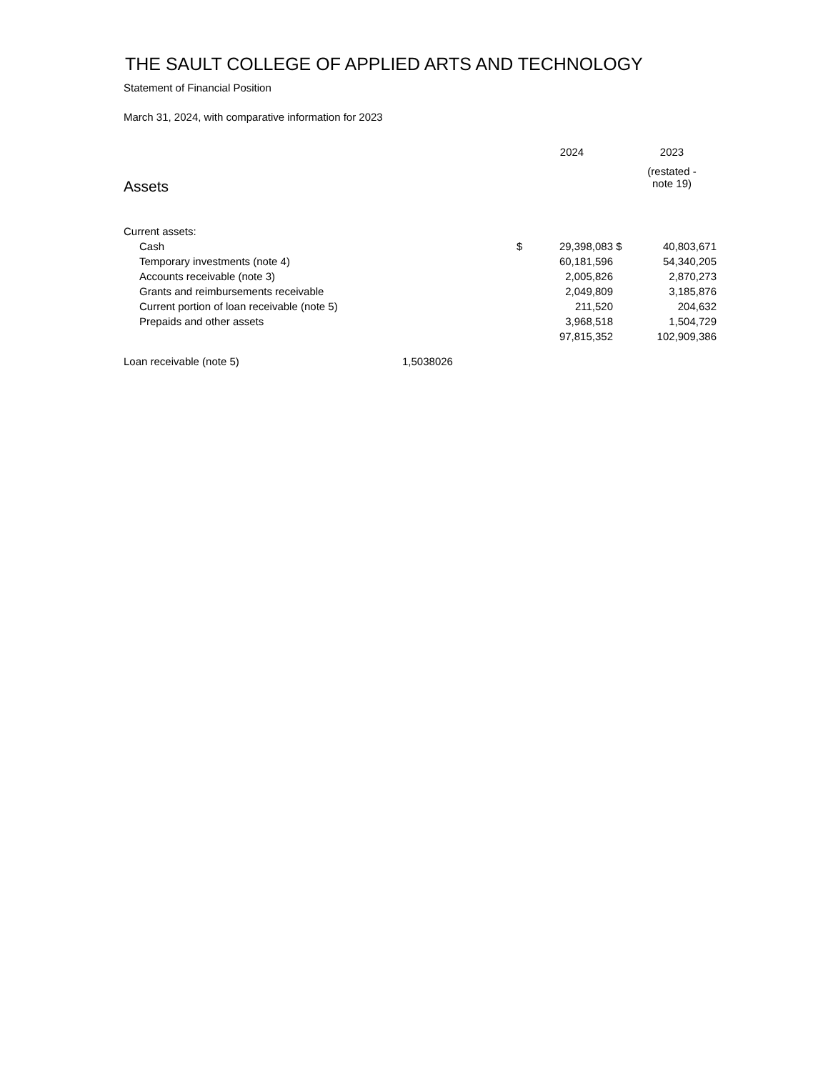THE SAULT COLLEGE OF APPLIED ARTS AND TECHNOLOGY
Statement of Financial Position
March 31, 2024, with comparative information for 2023
| | | | 2024 | | 2023 |
| Assets | | | | | (restated - note 19) |
| Current assets: | | | | | |
| Cash | | $ | 29,398,083 | $ | 40,803,671 |
| Temporary investments (note 4) | | | 60,181,596 | | 54,340,205 |
| Accounts receivable (note 3) | | | 2,005,826 | | 2,870,273 |
| Grants and reimbursements receivable | | | 2,049,809 | | 3,185,876 |
| Current portion of loan receivable (note 5) | | | 211,520 | | 204,632 |
| Prepaids and other assets | | | 3,968,518 | | 1,504,729 |
| | | | 97,815,352 | | 102,909,386 |
| Loan receivable (note 5) | 1,5038026 | | | | |